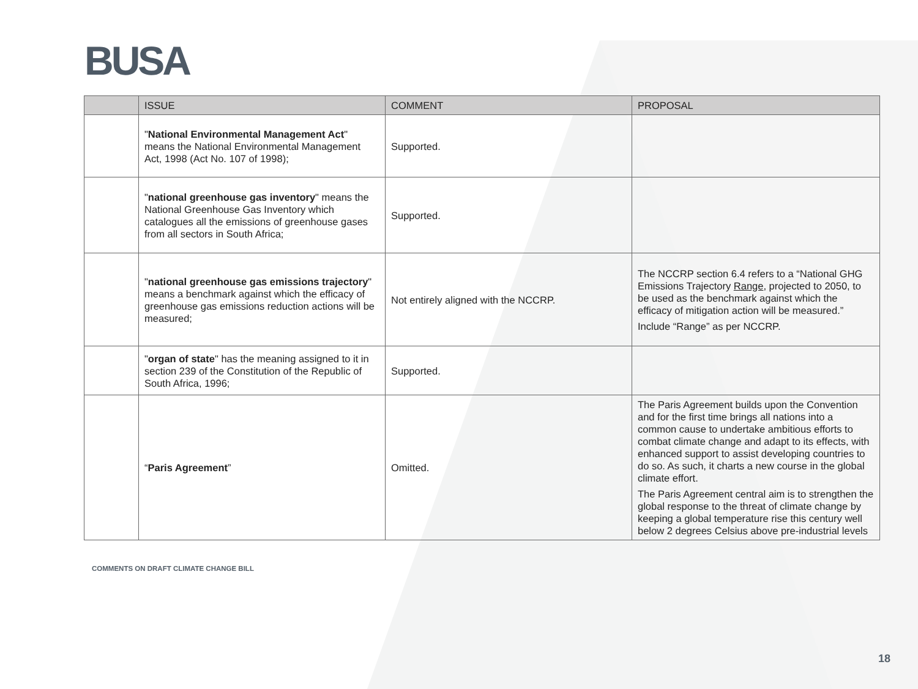BUSA
| | ISSUE | COMMENT | PROPOSAL |
| --- | --- | --- | --- |
| | " National Environmental Management Act " means the National Environmental Management Act, 1998 (Act No. 107 of 1998); | Supported. | |
| | " national greenhouse gas inventory " means the National Greenhouse Gas Inventory which catalogues all the emissions of greenhouse gases from all sectors in South Africa; | Supported. | |
| | " national greenhouse gas emissions trajectory " means a benchmark against which the efficacy of greenhouse gas emissions reduction actions will be measured; | Not entirely aligned with the NCCRP. | The NCCRP section 6.4 refers to a “National GHG Emissions Trajectory Range , projected to 2050, to be used as the benchmark against which the efficacy of mitigation action will be measured.” Include “Range” as per NCCRP. |
| | " organ of state " has the meaning assigned to it in section 239 of the Constitution of the Republic of South Africa, 1996; | Supported. | |
| | “ Paris Agreement ” | Omitted. | The Paris Agreement builds upon the Convention and for the first time brings all nations into a common cause to undertake ambitious efforts to combat climate change and adapt to its effects, with enhanced support to assist developing countries to do so. As such, it charts a new course in the global climate effort. The Paris Agreement central aim is to strengthen the global response to the threat of climate change by keeping a global temperature rise this century well below 2 degrees Celsius above pre-industrial levels |
COMMENTS ON DRAFT CLIMATE CHANGE BILL
18